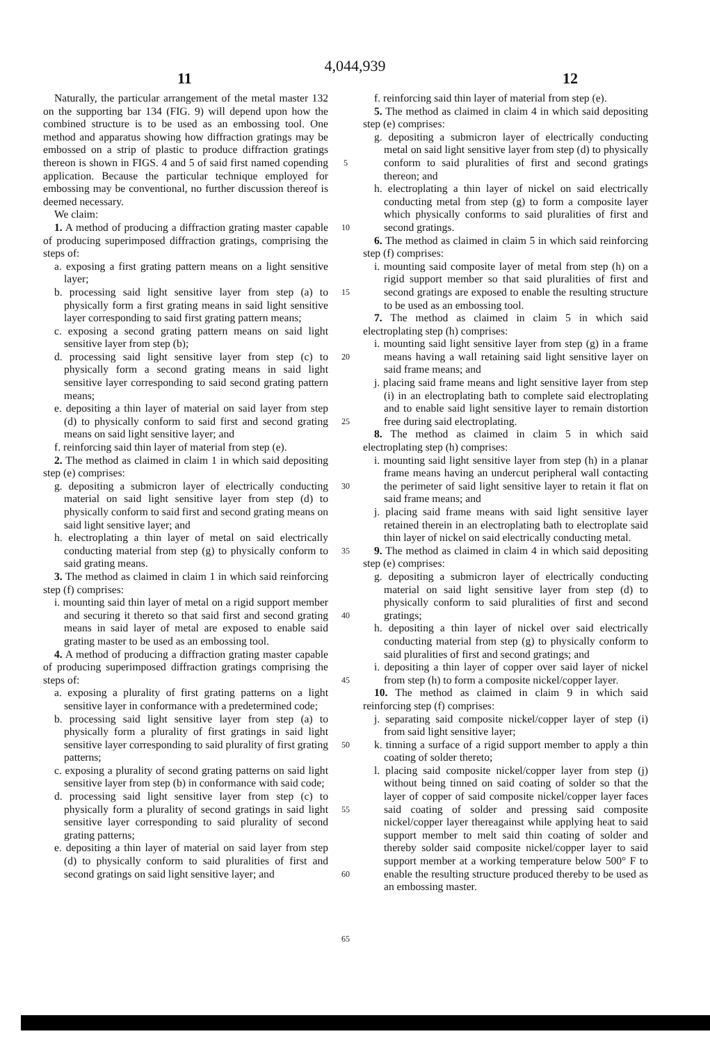4,044,939
11 12
Naturally, the particular arrangement of the metal master 132 on the supporting bar 134 (FIG. 9) will depend upon how the combined structure is to be used as an embossing tool. One method and apparatus showing how diffraction gratings may be embossed on a strip of plastic to produce diffraction gratings thereon is shown in FIGS. 4 and 5 of said first named copending application. Because the particular technique employed for embossing may be conventional, no further discussion thereof is deemed necessary.
We claim:
1. A method of producing a diffraction grating master capable of producing superimposed diffraction gratings, comprising the steps of:
a. exposing a first grating pattern means on a light sensitive layer;
b. processing said light sensitive layer from step (a) to physically form a first grating means in said light sensitive layer corresponding to said first grating pattern means;
c. exposing a second grating pattern means on said light sensitive layer from step (b);
d. processing said light sensitive layer from step (c) to physically form a second grating means in said light sensitive layer corresponding to said second grating pattern means;
e. depositing a thin layer of material on said layer from step (d) to physically conform to said first and second grating means on said light sensitive layer; and
f. reinforcing said thin layer of material from step (e).
2. The method as claimed in claim 1 in which said depositing step (e) comprises:
g. depositing a submicron layer of electrically conducting material on said light sensitive layer from step (d) to physically conform to said first and second grating means on said light sensitive layer; and
h. electroplating a thin layer of metal on said electrically conducting material from step (g) to physically conform to said grating means.
3. The method as claimed in claim 1 in which said reinforcing step (f) comprises:
i. mounting said thin layer of metal on a rigid support member and securing it thereto so that said first and second grating means in said layer of metal are exposed to enable said grating master to be used as an embossing tool.
4. A method of producing a diffraction grating master capable of producing superimposed diffraction gratings comprising the steps of:
a. exposing a plurality of first grating patterns on a light sensitive layer in conformance with a predetermined code;
b. processing said light sensitive layer from step (a) to physically form a plurality of first gratings in said light sensitive layer corresponding to said plurality of first grating patterns;
c. exposing a plurality of second grating patterns on said light sensitive layer from step (b) in conformance with said code;
d. processing said light sensitive layer from step (c) to physically form a plurality of second gratings in said light sensitive layer corresponding to said plurality of second grating patterns;
e. depositing a thin layer of material on said layer from step (d) to physically conform to said pluralities of first and second gratings on said light sensitive layer; and
5
10
15
20
25
30
35
40
45
50
55
60
65
f. reinforcing said thin layer of material from step (e).
5. The method as claimed in claim 4 in which said depositing step (e) comprises:
g. depositing a submicron layer of electrically conducting metal on said light sensitive layer from step (d) to physically conform to said pluralities of first and second gratings thereon; and
h. electroplating a thin layer of nickel on said electrically conducting metal from step (g) to form a composite layer which physically conforms to said pluralities of first and second gratings.
6. The method as claimed in claim 5 in which said reinforcing step (f) comprises:
i. mounting said composite layer of metal from step (h) on a rigid support member so that said pluralities of first and second gratings are exposed to enable the resulting structure to be used as an embossing tool.
7. The method as claimed in claim 5 in which said electroplating step (h) comprises:
i. mounting said light sensitive layer from step (g) in a frame means having a wall retaining said light sensitive layer on said frame means; and
j. placing said frame means and light sensitive layer from step (i) in an electroplating bath to complete said electroplating and to enable said light sensitive layer to remain distortion free during said electroplating.
8. The method as claimed in claim 5 in which said electroplating step (h) comprises:
i. mounting said light sensitive layer from step (h) in a planar frame means having an undercut peripheral wall contacting the perimeter of said light sensitive layer to retain it flat on said frame means; and
j. placing said frame means with said light sensitive layer retained therein in an electroplating bath to electroplate said thin layer of nickel on said electrically conducting metal.
9. The method as claimed in claim 4 in which said depositing step (e) comprises:
g. depositing a submicron layer of electrically conducting material on said light sensitive layer from step (d) to physically conform to said pluralities of first and second gratings;
h. depositing a thin layer of nickel over said electrically conducting material from step (g) to physically conform to said pluralities of first and second gratings; and
i. depositing a thin layer of copper over said layer of nickel from step (h) to form a composite nickel/copper layer.
10. The method as claimed in claim 9 in which said reinforcing step (f) comprises:
j. separating said composite nickel/copper layer of step (i) from said light sensitive layer;
k. tinning a surface of a rigid support member to apply a thin coating of solder thereto;
l. placing said composite nickel/copper layer from step (j) without being tinned on said coating of solder so that the layer of copper of said composite nickel/copper layer faces said coating of solder and pressing said composite nickel/copper layer thereagainst while applying heat to said support member to melt said thin coating of solder and thereby solder said composite nickel/copper layer to said support member at a working temperature below 500° F to enable the resulting structure produced thereby to be used as an embossing master.